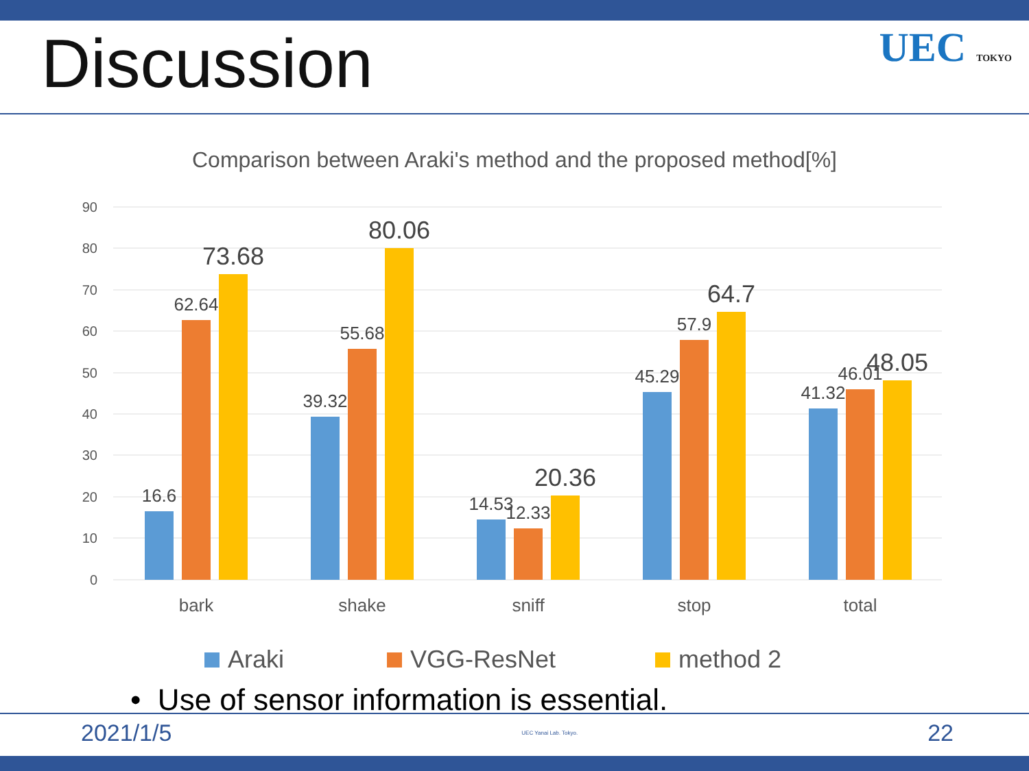Discussion
UEC TOKYO
Comparison between Araki's method and the proposed method[%]
90
80
70
60
50
40
30
20
10
0
16.6
62.64
39.32
55.68
14.53
12.33
45.29
57.9
41.32
46.01
73.68
80.06
20.36
64.7
48.05
bark
shake
sniff
stop
total
Araki
VGG-ResNet
method 2
• Use of sensor information is essential.
2021/1/5 UEC Yanai Lab. Tokyo. 22